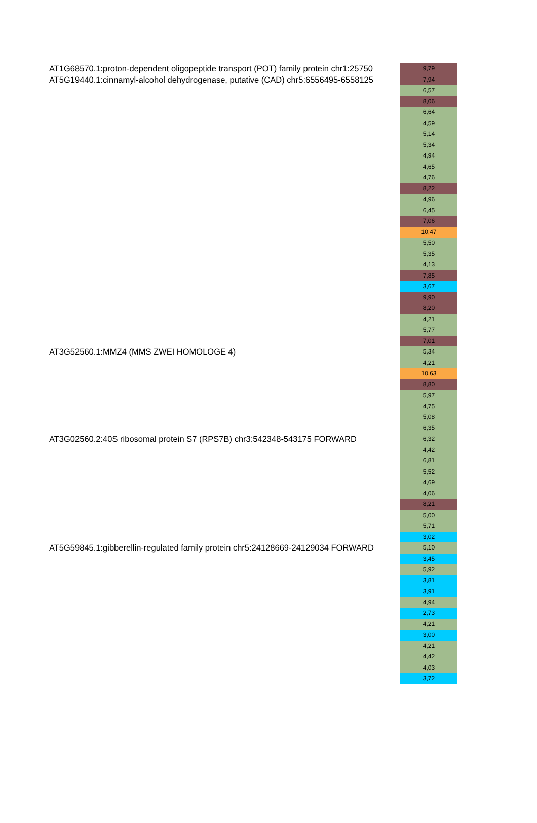| AT1G68570.1:proton-dependent oligopeptide transport (POT) family protein chr1:25750 | 9,79 |
| AT5G19440.1:cinnamyl-alcohol dehydrogenase, putative (CAD) chr5:6556495-6558125 | 7,94 |
| | 6,57 |
| | 8,06 |
| | 6,64 |
| | 4,59 |
| | 5,14 |
| | 5,34 |
| | 4,94 |
| | 4,65 |
| | 4,76 |
| | 8,22 |
| | 4,96 |
| | 6,45 |
| | 7,06 |
| | 10,47 |
| | 5,50 |
| | 5,35 |
| | 4,13 |
| | 7,85 |
| | 3,67 |
| | 9,90 |
| | 8,20 |
| | 4,21 |
| | 5,77 |
| | 7,01 |
| AT3G52560.1:MMZ4 (MMS ZWEI HOMOLOGE 4) | 5,34 |
| | 4,21 |
| | 10,63 |
| | 8,80 |
| | 5,97 |
| | 4,75 |
| | 5,08 |
| | 6,35 |
| AT3G02560.2:40S ribosomal protein S7 (RPS7B) chr3:542348-543175 FORWARD | 6,32 |
| | 4,42 |
| | 6,81 |
| | 5,52 |
| | 4,69 |
| | 4,06 |
| | 8,21 |
| | 5,00 |
| | 5,71 |
| | 3,02 |
| AT5G59845.1:gibberellin-regulated family protein chr5:24128669-24129034 FORWARD | 5,10 |
| | 3,45 |
| | 5,92 |
| | 3,81 |
| | 3,91 |
| | 4,94 |
| | 2,73 |
| | 4,21 |
| | 3,00 |
| | 4,21 |
| | 4,42 |
| | 4,03 |
| | 3,72 |